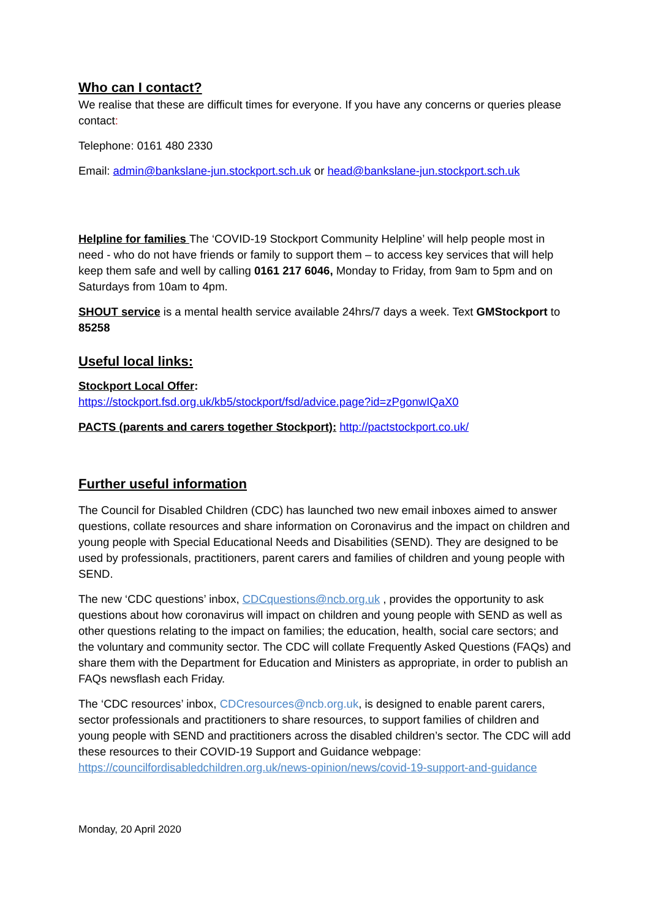Who can I contact?
We realise that these are difficult times for everyone. If you have any concerns or queries please contact:
Telephone: 0161 480 2330
Email: admin@bankslane-jun.stockport.sch.uk or head@bankslane-jun.stockport.sch.uk
Helpline for families The ‘COVID-19 Stockport Community Helpline’ will help people most in need - who do not have friends or family to support them – to access key services that will help keep them safe and well by calling 0161 217 6046, Monday to Friday, from 9am to 5pm and on Saturdays from 10am to 4pm.
SHOUT service is a mental health service available 24hrs/7 days a week. Text GMStockport to 85258
Useful local links:
Stockport Local Offer:
https://stockport.fsd.org.uk/kb5/stockport/fsd/advice.page?id=zPgonwIQaX0
PACTS (parents and carers together Stockport): http://pactstockport.co.uk/
Further useful information
The Council for Disabled Children (CDC) has launched two new email inboxes aimed to answer questions, collate resources and share information on Coronavirus and the impact on children and young people with Special Educational Needs and Disabilities (SEND). They are designed to be used by professionals, practitioners, parent carers and families of children and young people with SEND.
The new ‘CDC questions’ inbox, CDCquestions@ncb.org.uk , provides the opportunity to ask questions about how coronavirus will impact on children and young people with SEND as well as other questions relating to the impact on families; the education, health, social care sectors; and the voluntary and community sector. The CDC will collate Frequently Asked Questions (FAQs) and share them with the Department for Education and Ministers as appropriate, in order to publish an FAQs newsflash each Friday.
The ‘CDC resources’ inbox, CDCresources@ncb.org.uk, is designed to enable parent carers, sector professionals and practitioners to share resources, to support families of children and young people with SEND and practitioners across the disabled children’s sector. The CDC will add these resources to their COVID-19 Support and Guidance webpage: https://councilfordisabledchildren.org.uk/news-opinion/news/covid-19-support-and-guidance
Monday, 20 April 2020